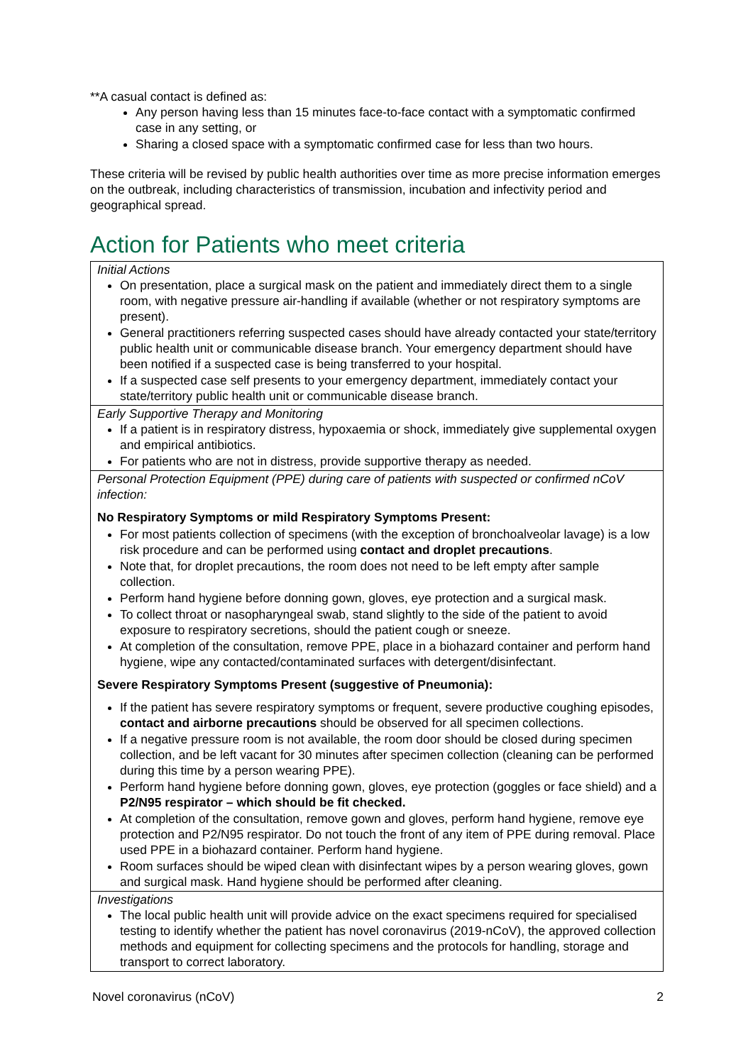**A casual contact is defined as:
Any person having less than 15 minutes face-to-face contact with a symptomatic confirmed case in any setting, or
Sharing a closed space with a symptomatic confirmed case for less than two hours.
These criteria will be revised by public health authorities over time as more precise information emerges on the outbreak, including characteristics of transmission, incubation and infectivity period and geographical spread.
Action for Patients who meet criteria
| Initial Actions On presentation, place a surgical mask on the patient and immediately direct them to a single room, with negative pressure air-handling if available (whether or not respiratory symptoms are present). General practitioners referring suspected cases should have already contacted your state/territory public health unit or communicable disease branch. Your emergency department should have been notified if a suspected case is being transferred to your hospital. If a suspected case self presents to your emergency department, immediately contact your state/territory public health unit or communicable disease branch. |
| Early Supportive Therapy and Monitoring If a patient is in respiratory distress, hypoxaemia or shock, immediately give supplemental oxygen and empirical antibiotics. For patients who are not in distress, provide supportive therapy as needed. |
| Personal Protection Equipment (PPE) during care of patients with suspected or confirmed nCoV infection: No Respiratory Symptoms or mild Respiratory Symptoms Present: For most patients collection of specimens (with the exception of bronchoalveolar lavage) is a low risk procedure and can be performed using contact and droplet precautions . Note that, for droplet precautions, the room does not need to be left empty after sample collection. Perform hand hygiene before donning gown, gloves, eye protection and a surgical mask. To collect throat or nasopharyngeal swab, stand slightly to the side of the patient to avoid exposure to respiratory secretions, should the patient cough or sneeze. At completion of the consultation, remove PPE, place in a biohazard container and perform hand hygiene, wipe any contacted/contaminated surfaces with detergent/disinfectant. Severe Respiratory Symptoms Present (suggestive of Pneumonia): If the patient has severe respiratory symptoms or frequent, severe productive coughing episodes, contact and airborne precautions should be observed for all specimen collections. If a negative pressure room is not available, the room door should be closed during specimen collection, and be left vacant for 30 minutes after specimen collection (cleaning can be performed during this time by a person wearing PPE). Perform hand hygiene before donning gown, gloves, eye protection (goggles or face shield) and a P2/N95 respirator – which should be fit checked. At completion of the consultation, remove gown and gloves, perform hand hygiene, remove eye protection and P2/N95 respirator. Do not touch the front of any item of PPE during removal. Place used PPE in a biohazard container. Perform hand hygiene. Room surfaces should be wiped clean with disinfectant wipes by a person wearing gloves, gown and surgical mask. Hand hygiene should be performed after cleaning. |
| Investigations The local public health unit will provide advice on the exact specimens required for specialised testing to identify whether the patient has novel coronavirus (2019-nCoV), the approved collection methods and equipment for collecting specimens and the protocols for handling, storage and transport to correct laboratory. |
Novel coronavirus (nCoV) 2